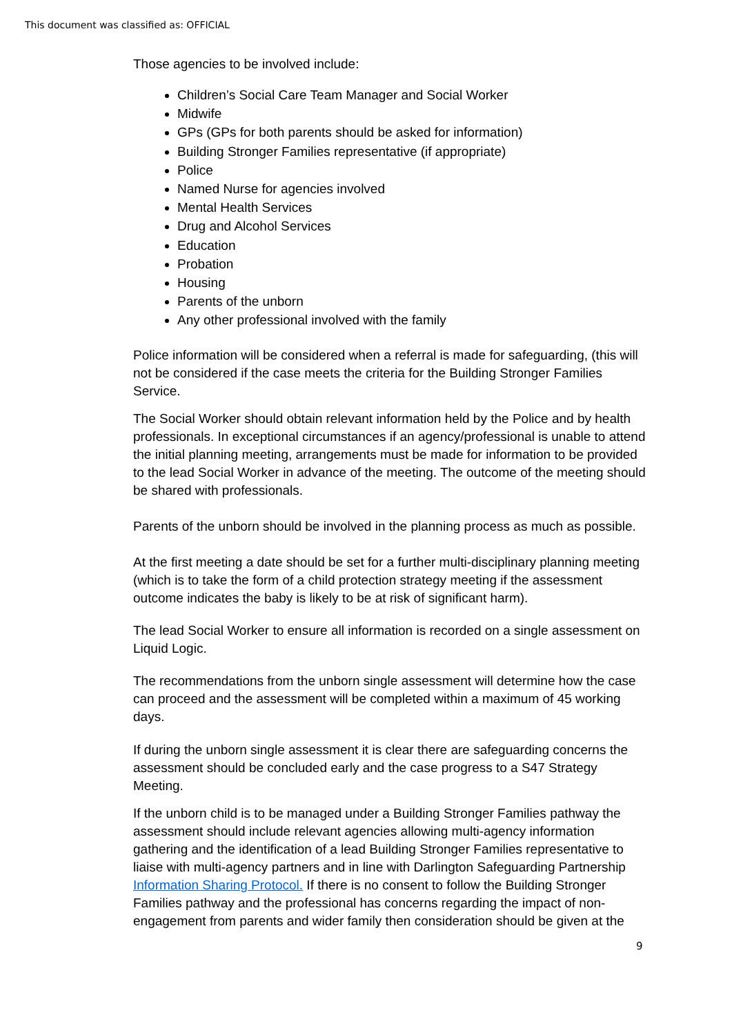This document was classified as: OFFICIAL
Those agencies to be involved include:
Children’s Social Care Team Manager and Social Worker
Midwife
GPs (GPs for both parents should be asked for information)
Building Stronger Families representative (if appropriate)
Police
Named Nurse for agencies involved
Mental Health Services
Drug and Alcohol Services
Education
Probation
Housing
Parents of the unborn
Any other professional involved with the family
Police information will be considered when a referral is made for safeguarding, (this will not be considered if the case meets the criteria for the Building Stronger Families Service.
The Social Worker should obtain relevant information held by the Police and by health professionals. In exceptional circumstances if an agency/professional is unable to attend the initial planning meeting, arrangements must be made for information to be provided to the lead Social Worker in advance of the meeting. The outcome of the meeting should be shared with professionals.
Parents of the unborn should be involved in the planning process as much as possible.
At the first meeting a date should be set for a further multi-disciplinary planning meeting (which is to take the form of a child protection strategy meeting if the assessment outcome indicates the baby is likely to be at risk of significant harm).
The lead Social Worker to ensure all information is recorded on a single assessment on Liquid Logic.
The recommendations from the unborn single assessment will determine how the case can proceed and the assessment will be completed within a maximum of 45 working days.
If during the unborn single assessment it is clear there are safeguarding concerns the assessment should be concluded early and the case progress to a S47 Strategy Meeting.
If the unborn child is to be managed under a Building Stronger Families pathway the assessment should include relevant agencies allowing multi-agency information gathering and the identification of a lead Building Stronger Families representative to liaise with multi-agency partners and in line with Darlington Safeguarding Partnership Information Sharing Protocol. If there is no consent to follow the Building Stronger Families pathway and the professional has concerns regarding the impact of non-engagement from parents and wider family then consideration should be given at the
9